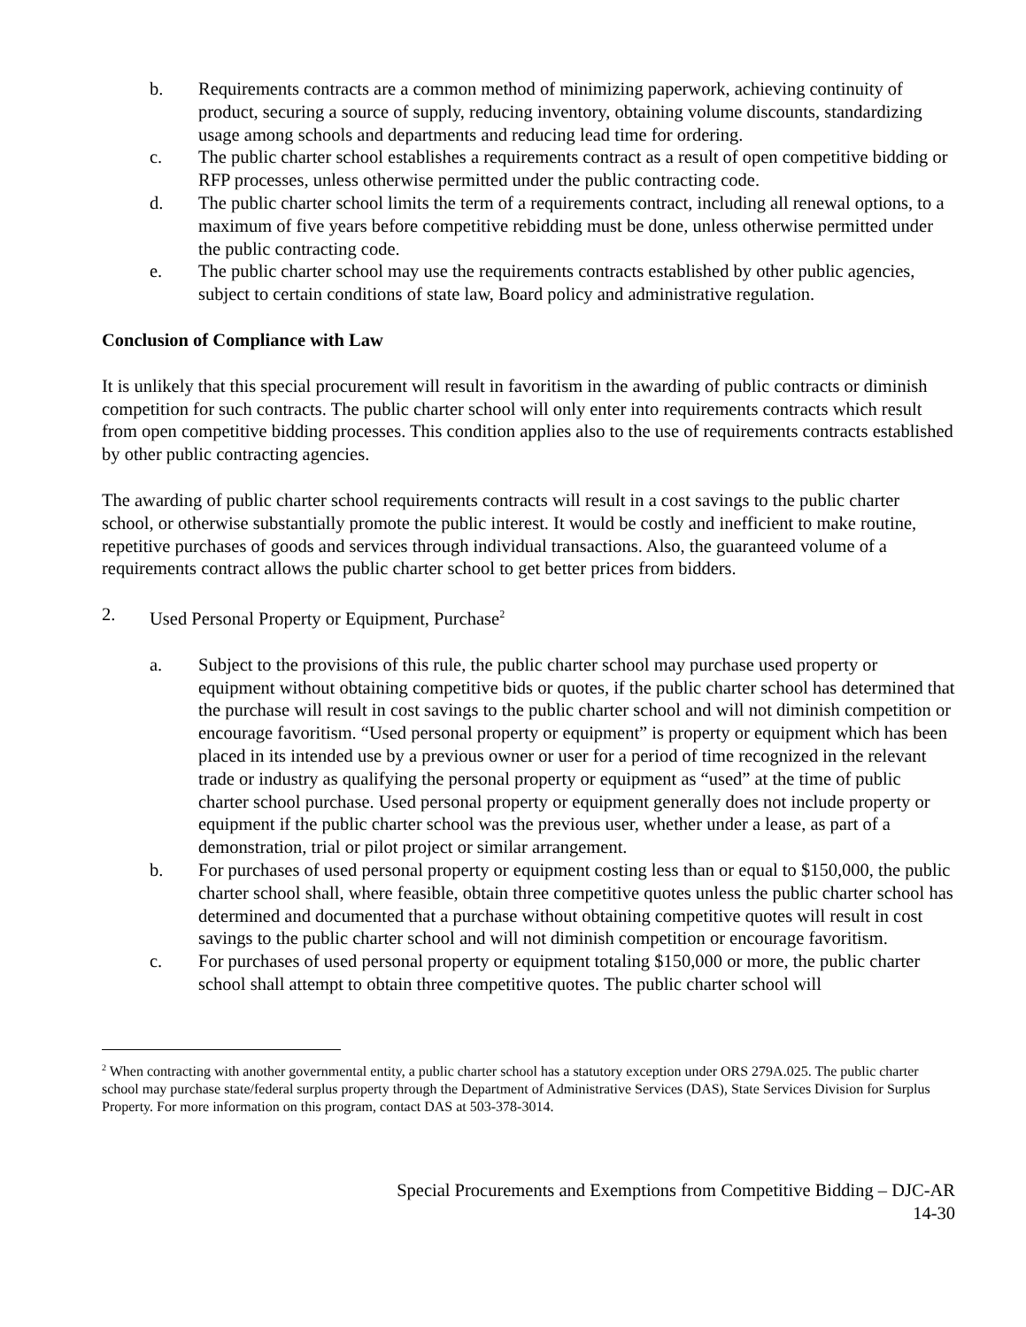b. Requirements contracts are a common method of minimizing paperwork, achieving continuity of product, securing a source of supply, reducing inventory, obtaining volume discounts, standardizing usage among schools and departments and reducing lead time for ordering.
c. The public charter school establishes a requirements contract as a result of open competitive bidding or RFP processes, unless otherwise permitted under the public contracting code.
d. The public charter school limits the term of a requirements contract, including all renewal options, to a maximum of five years before competitive rebidding must be done, unless otherwise permitted under the public contracting code.
e. The public charter school may use the requirements contracts established by other public agencies, subject to certain conditions of state law, Board policy and administrative regulation.
Conclusion of Compliance with Law
It is unlikely that this special procurement will result in favoritism in the awarding of public contracts or diminish competition for such contracts. The public charter school will only enter into requirements contracts which result from open competitive bidding processes. This condition applies also to the use of requirements contracts established by other public contracting agencies.
The awarding of public charter school requirements contracts will result in a cost savings to the public charter school, or otherwise substantially promote the public interest. It would be costly and inefficient to make routine, repetitive purchases of goods and services through individual transactions. Also, the guaranteed volume of a requirements contract allows the public charter school to get better prices from bidders.
2. Used Personal Property or Equipment, Purchase<sup>2</sup>
a. Subject to the provisions of this rule, the public charter school may purchase used property or equipment without obtaining competitive bids or quotes, if the public charter school has determined that the purchase will result in cost savings to the public charter school and will not diminish competition or encourage favoritism. “Used personal property or equipment” is property or equipment which has been placed in its intended use by a previous owner or user for a period of time recognized in the relevant trade or industry as qualifying the personal property or equipment as “used” at the time of public charter school purchase. Used personal property or equipment generally does not include property or equipment if the public charter school was the previous user, whether under a lease, as part of a demonstration, trial or pilot project or similar arrangement.
b. For purchases of used personal property or equipment costing less than or equal to $150,000, the public charter school shall, where feasible, obtain three competitive quotes unless the public charter school has determined and documented that a purchase without obtaining competitive quotes will result in cost savings to the public charter school and will not diminish competition or encourage favoritism.
c. For purchases of used personal property or equipment totaling $150,000 or more, the public charter school shall attempt to obtain three competitive quotes. The public charter school will
<sup>2</sup> When contracting with another governmental entity, a public charter school has a statutory exception under ORS 279A.025. The public charter school may purchase state/federal surplus property through the Department of Administrative Services (DAS), State Services Division for Surplus Property. For more information on this program, contact DAS at 503-378-3014.
Special Procurements and Exemptions from Competitive Bidding – DJC-AR
14-30